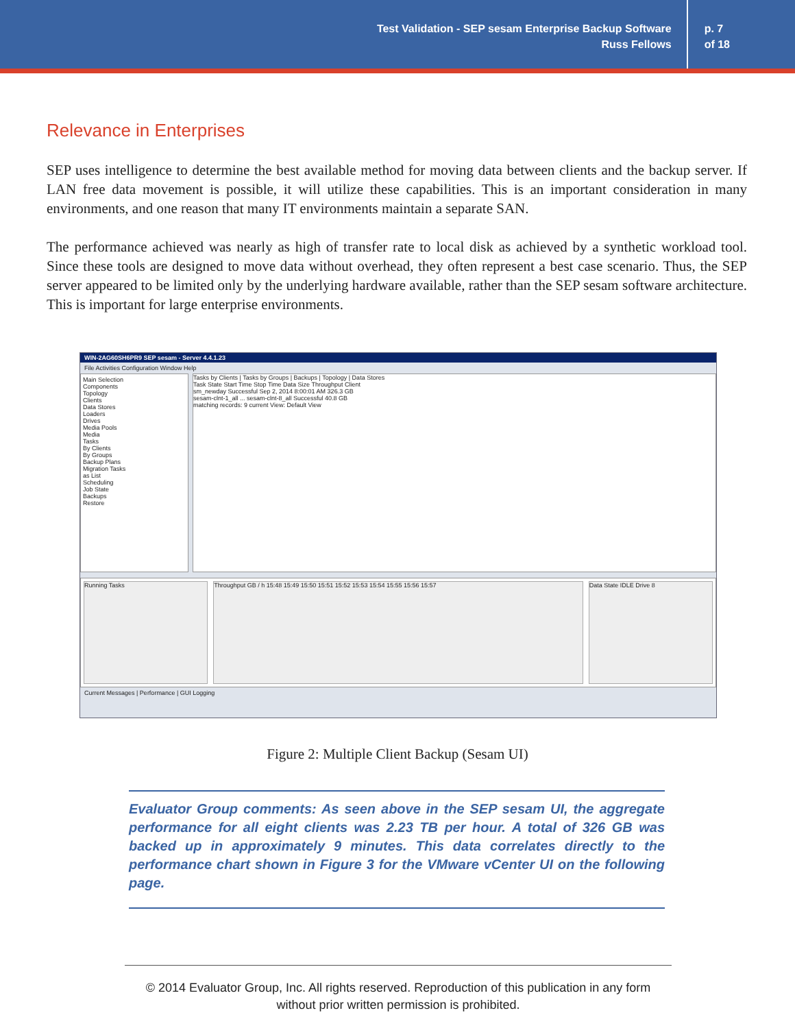Test Validation - SEP sesam Enterprise Backup Software
Russ Fellows
p. 7
of 18
Relevance in Enterprises
SEP uses intelligence to determine the best available method for moving data between clients and the backup server. If LAN free data movement is possible, it will utilize these capabilities. This is an important consideration in many environments, and one reason that many IT environments maintain a separate SAN.
The performance achieved was nearly as high of transfer rate to local disk as achieved by a synthetic workload tool. Since these tools are designed to move data without overhead, they often represent a best case scenario. Thus, the SEP server appeared to be limited only by the underlying hardware available, rather than the SEP sesam software architecture. This is important for large enterprise environments.
WIN-2AG60SH6PR9 SEP sesam - Server 4.4.1.23
File Activities Configuration Window Help
Main Selection
Components
Topology
Clients
Data Stores
Loaders
Drives
Media Pools
Media
Tasks
By Clients
By Groups
Backup Plans
Migration Tasks
as List
Scheduling
Job State
Backups
Restore
Tasks by Clients | Tasks by Groups | Backups | Topology | Data Stores
Task State Start Time Stop Time Data Size Throughput Client
sm_newday Successful Sep 2, 2014 8:00:01 AM 326.3 GB
sesam-clnt-1_all ... sesam-clnt-8_all Successful 40.8 GB
matching records: 9 current View: Default View
Running Tasks Throughput GB / h 15:48 15:49 15:50 15:51 15:52 15:53 15:54 15:55 15:56 15:57
Data State IDLE Drive 8
Current Messages | Performance | GUI Logging
Figure 2: Multiple Client Backup (Sesam UI)
Evaluator Group comments: As seen above in the SEP sesam UI, the aggregate performance for all eight clients was 2.23 TB per hour. A total of 326 GB was backed up in approximately 9 minutes. This data correlates directly to the performance chart shown in Figure 3 for the VMware vCenter UI on the following page.
© 2014 Evaluator Group, Inc. All rights reserved. Reproduction of this publication in any form without prior written permission is prohibited.